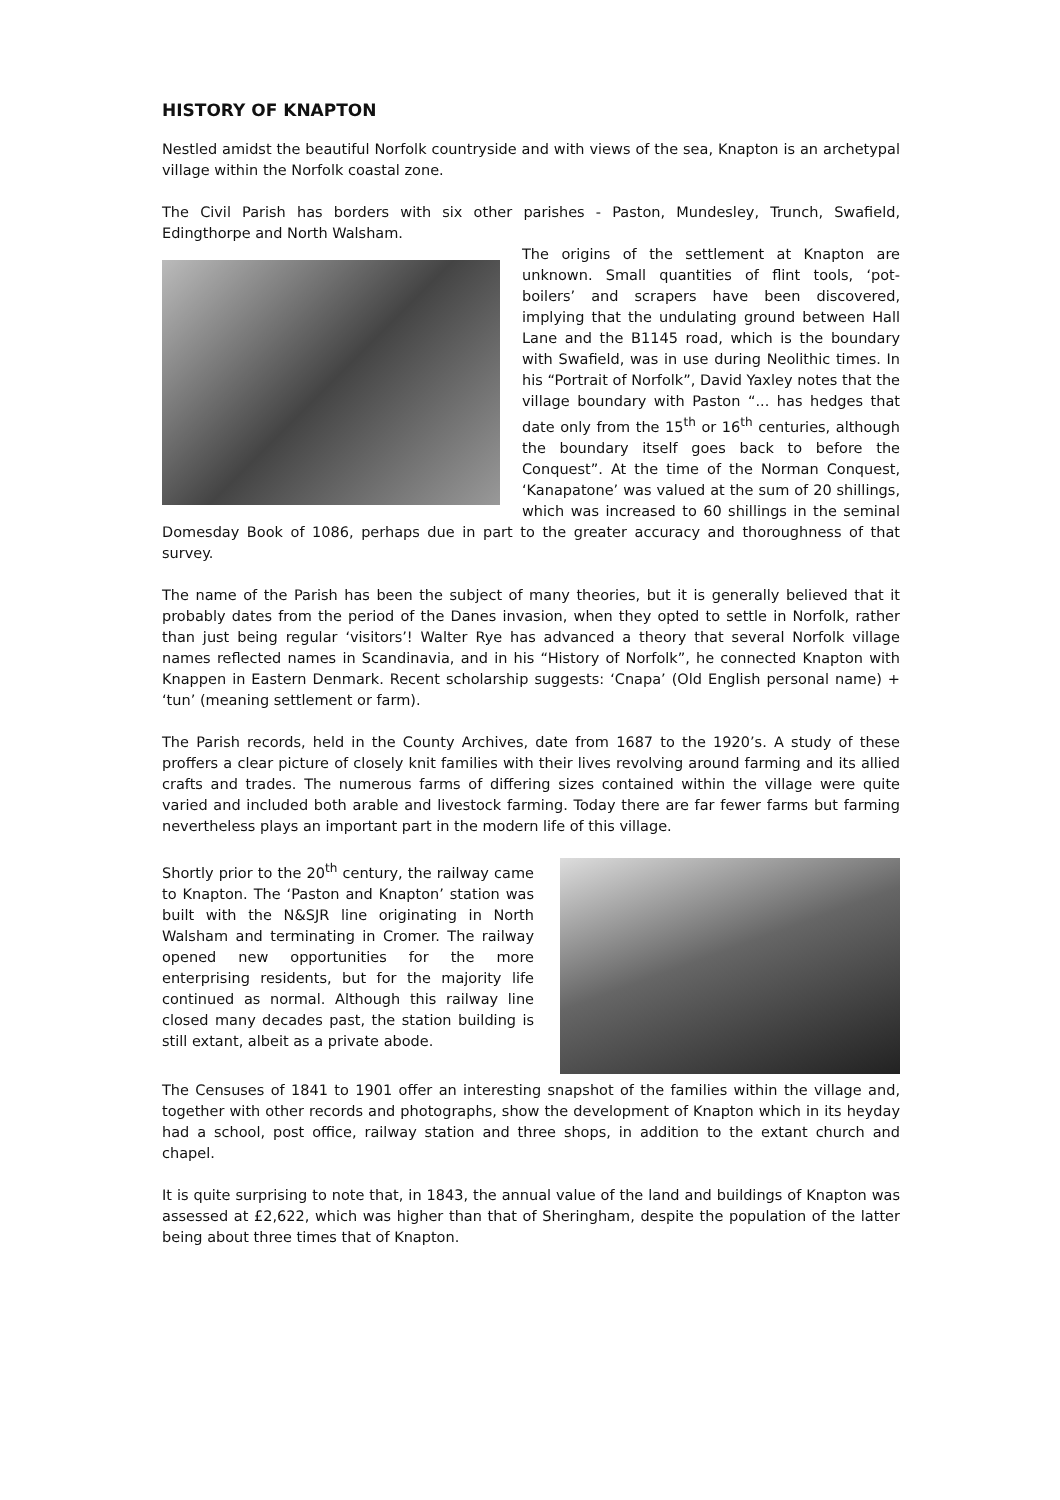HISTORY OF KNAPTON
Nestled amidst the beautiful Norfolk countryside and with views of the sea, Knapton is an archetypal village within the Norfolk coastal zone.
The Civil Parish has borders with six other parishes - Paston, Mundesley, Trunch, Swafield, Edingthorpe and North Walsham.
The origins of the settlement at Knapton are unknown. Small quantities of flint tools, ‘pot-boilers’ and scrapers have been discovered, implying that the undulating ground between Hall Lane and the B1145 road, which is the boundary with Swafield, was in use during Neolithic times. In his “Portrait of Norfolk”, David Yaxley notes that the village boundary with Paston “... has hedges that date only from the 15<sup>th</sup> or 16<sup>th</sup> centuries, although the boundary itself goes back to before the Conquest”. At the time of the Norman Conquest, ‘Kanapatone’ was valued at the sum of 20 shillings, which was increased to 60 shillings in the seminal Domesday Book of 1086, perhaps due in part to the greater accuracy and thoroughness of that survey.
The name of the Parish has been the subject of many theories, but it is generally believed that it probably dates from the period of the Danes invasion, when they opted to settle in Norfolk, rather than just being regular ‘visitors’! Walter Rye has advanced a theory that several Norfolk village names reflected names in Scandinavia, and in his “History of Norfolk”, he connected Knapton with Knappen in Eastern Denmark. Recent scholarship suggests: ‘Cnapa’ (Old English personal name) + ‘tun’ (meaning settlement or farm).
The Parish records, held in the County Archives, date from 1687 to the 1920’s. A study of these proffers a clear picture of closely knit families with their lives revolving around farming and its allied crafts and trades. The numerous farms of differing sizes contained within the village were quite varied and included both arable and livestock farming. Today there are far fewer farms but farming nevertheless plays an important part in the modern life of this village.
Shortly prior to the 20<sup>th</sup> century, the railway came to Knapton. The ‘Paston and Knapton’ station was built with the N&SJR line originating in North Walsham and terminating in Cromer. The railway opened new opportunities for the more enterprising residents, but for the majority life continued as normal. Although this railway line closed many decades past, the station building is still extant, albeit as a private abode.
The Censuses of 1841 to 1901 offer an interesting snapshot of the families within the village and, together with other records and photographs, show the development of Knapton which in its heyday had a school, post office, railway station and three shops, in addition to the extant church and chapel.
It is quite surprising to note that, in 1843, the annual value of the land and buildings of Knapton was assessed at £2,622, which was higher than that of Sheringham, despite the population of the latter being about three times that of Knapton.